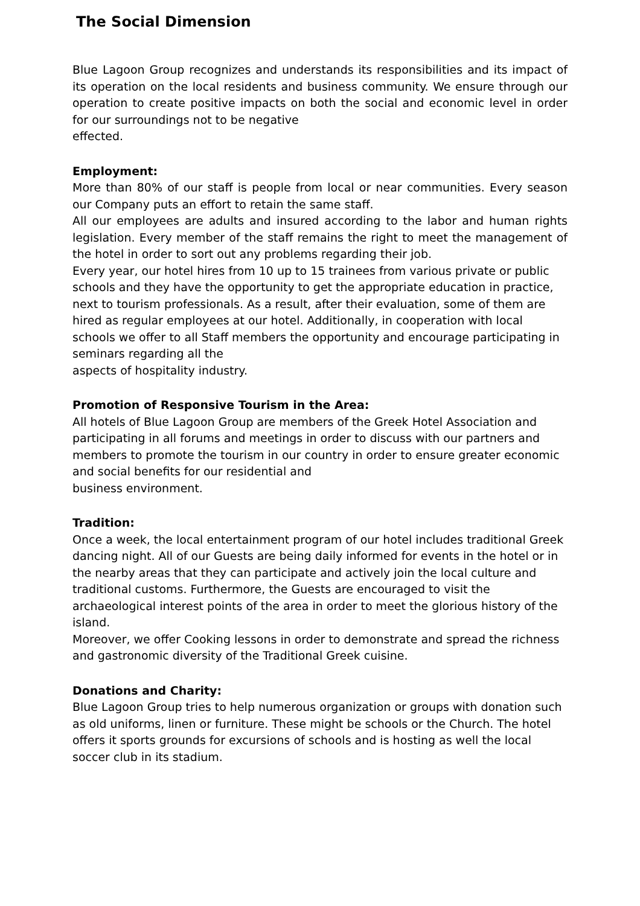The Social Dimension
Blue Lagoon Group recognizes and understands its responsibilities and its impact of its operation on the local residents and business community. We ensure through our operation to create positive impacts on both the social and economic level in order for our surroundings not to be negative
effected.
Employment:
More than 80% of our staff is people from local or near communities. Every season our Company puts an effort to retain the same staff.
All our employees are adults and insured according to the labor and human rights legislation. Every member of the staff remains the right to meet the management of the hotel in order to sort out any problems regarding their job.
Every year, our hotel hires from 10 up to 15 trainees from various private or public schools and they have the opportunity to get the appropriate education in practice, next to tourism professionals. As a result, after their evaluation, some of them are hired as regular employees at our hotel. Additionally, in cooperation with local schools we offer to all Staff members the opportunity and encourage participating in seminars regarding all the
aspects of hospitality industry.
Promotion of Responsive Tourism in the Area:
All hotels of Blue Lagoon Group are members of the Greek Hotel Association and participating in all forums and meetings in order to discuss with our partners and members to promote the tourism in our country in order to ensure greater economic and social benefits for our residential and
business environment.
Tradition:
Once a week, the local entertainment program of our hotel includes traditional Greek dancing night. All of our Guests are being daily informed for events in the hotel or in the nearby areas that they can participate and actively join the local culture and traditional customs. Furthermore, the Guests are encouraged to visit the archaeological interest points of the area in order to meet the glorious history of the island.
Moreover, we offer Cooking lessons in order to demonstrate and spread the richness and gastronomic diversity of the Traditional Greek cuisine.
Donations and Charity:
Blue Lagoon Group tries to help numerous organization or groups with donation such as old uniforms, linen or furniture. These might be schools or the Church. The hotel offers it sports grounds for excursions of schools and is hosting as well the local soccer club in its stadium.